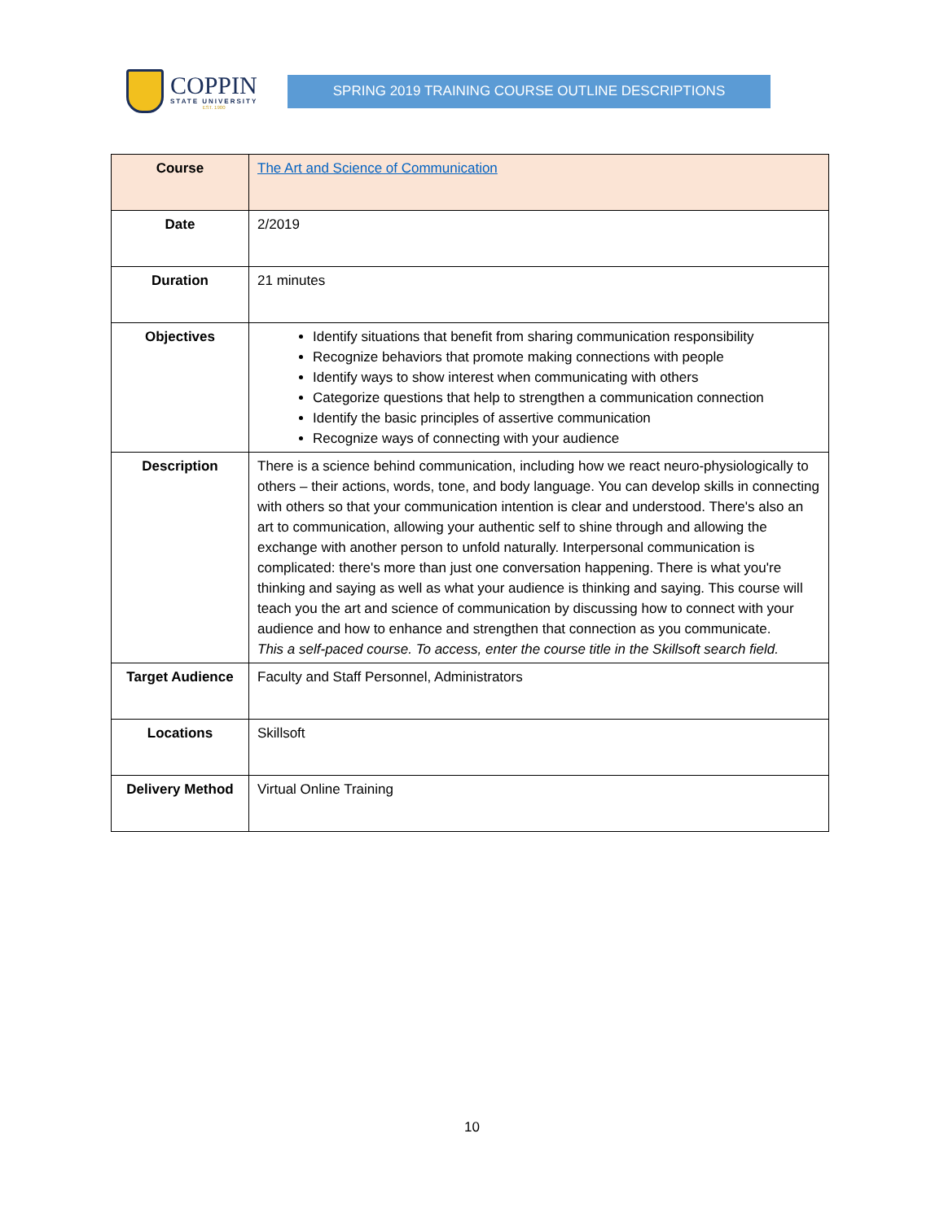COPPIN
STATE UNIVERSITY
EST. 1900
SPRING 2019 TRAINING COURSE OUTLINE DESCRIPTIONS
| Course | The Art and Science of Communication |
| Date | 2/2019 |
| Duration | 21 minutes |
| Objectives | Identify situations that benefit from sharing communication responsibility Recognize behaviors that promote making connections with people Identify ways to show interest when communicating with others Categorize questions that help to strengthen a communication connection Identify the basic principles of assertive communication Recognize ways of connecting with your audience |
| Description | There is a science behind communication, including how we react neuro-physiologically to others – their actions, words, tone, and body language. You can develop skills in connecting with others so that your communication intention is clear and understood. There's also an art to communication, allowing your authentic self to shine through and allowing the exchange with another person to unfold naturally. Interpersonal communication is complicated: there's more than just one conversation happening. There is what you're thinking and saying as well as what your audience is thinking and saying. This course will teach you the art and science of communication by discussing how to connect with your audience and how to enhance and strengthen that connection as you communicate. This a self-paced course. To access, enter the course title in the Skillsoft search field. |
| Target Audience | Faculty and Staff Personnel, Administrators |
| Locations | Skillsoft |
| Delivery Method | Virtual Online Training |
10